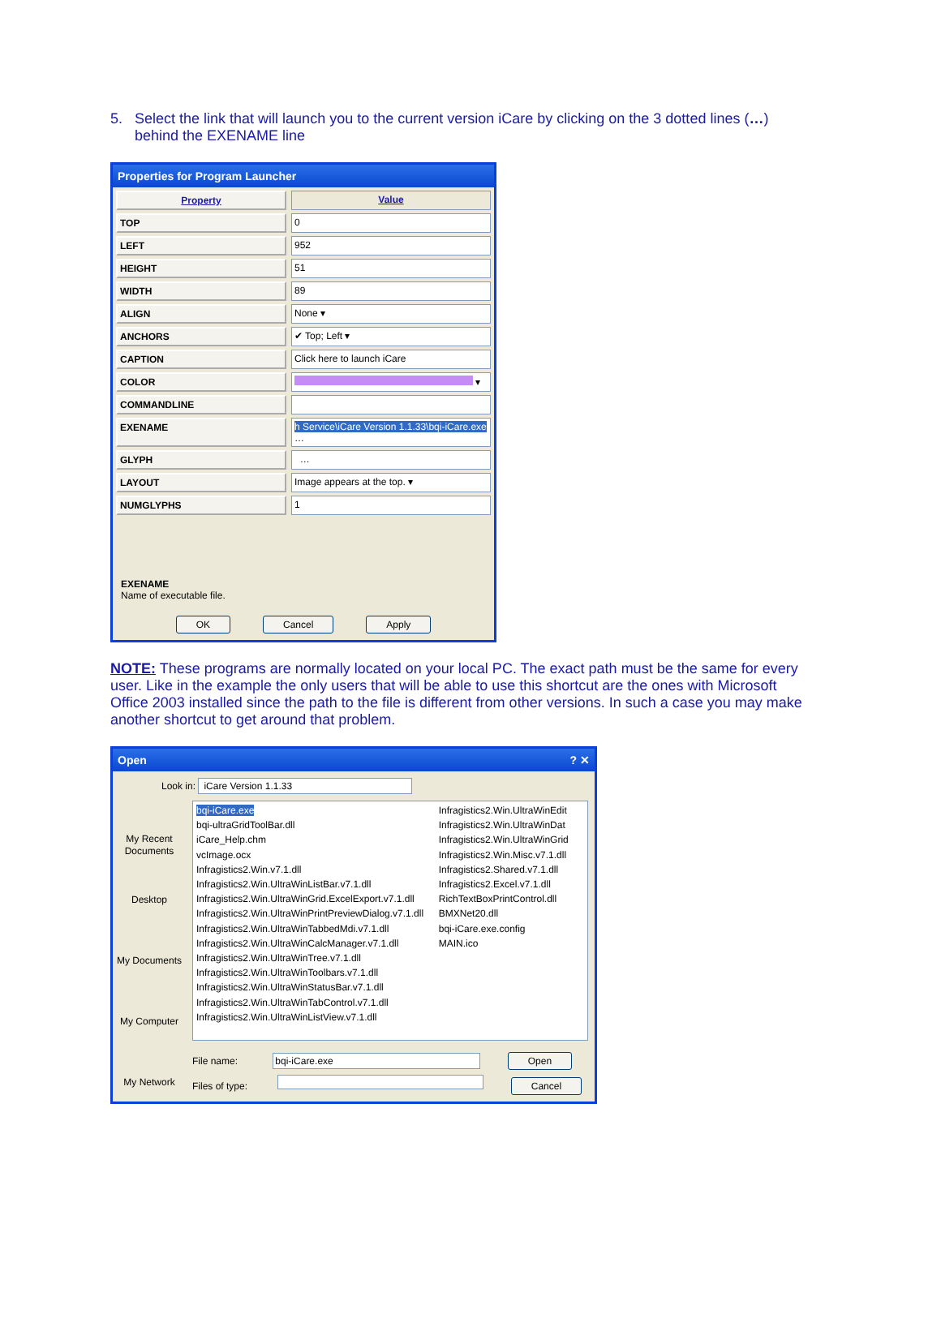5. Select the link that will launch you to the current version iCare by clicking on the 3 dotted lines (…)
behind the EXENAME line
Properties for Program Launcher
Property Value
TOP 0
LEFT 952
HEIGHT 51
WIDTH 89
ALIGN None ▾
ANCHORS ✔ Top; Left ▾
CAPTION Click here to launch iCare
COLOR ▾
COMMANDLINE
EXENAME h Service\iCare Version 1.1.33\bqi-iCare.exe …
GLYPH …
LAYOUT Image appears at the top. ▾
NUMGLYPHS 1
EXENAME
Name of executable file.
OK Cancel Apply
NOTE: These programs are normally located on your local PC. The exact path must be the same for every user. Like in the example the only users that will be able to use this shortcut are the ones with Microsoft Office 2003 installed since the path to the file is different from other versions. In such a case you may make another shortcut to get around that problem.
Open ? ✕
Look in: iCare Version 1.1.33
My Recent Documents
Desktop
My Documents
My Computer
My Network
bqi-iCare.exe
bqi-ultraGridToolBar.dll
iCare_Help.chm
vcImage.ocx
Infragistics2.Win.v7.1.dll
Infragistics2.Win.UltraWinListBar.v7.1.dll
Infragistics2.Win.UltraWinGrid.ExcelExport.v7.1.dll
Infragistics2.Win.UltraWinPrintPreviewDialog.v7.1.dll
Infragistics2.Win.UltraWinTabbedMdi.v7.1.dll
Infragistics2.Win.UltraWinCalcManager.v7.1.dll
Infragistics2.Win.UltraWinTree.v7.1.dll
Infragistics2.Win.UltraWinToolbars.v7.1.dll
Infragistics2.Win.UltraWinStatusBar.v7.1.dll
Infragistics2.Win.UltraWinTabControl.v7.1.dll
Infragistics2.Win.UltraWinListView.v7.1.dll
Infragistics2.Win.UltraWinEdit
Infragistics2.Win.UltraWinDat
Infragistics2.Win.UltraWinGrid
Infragistics2.Win.Misc.v7.1.dll
Infragistics2.Shared.v7.1.dll
Infragistics2.Excel.v7.1.dll
RichTextBoxPrintControl.dll
BMXNet20.dll
bqi-iCare.exe.config
MAIN.ico
File name: bqi-iCare.exe Open
Files of type: Cancel